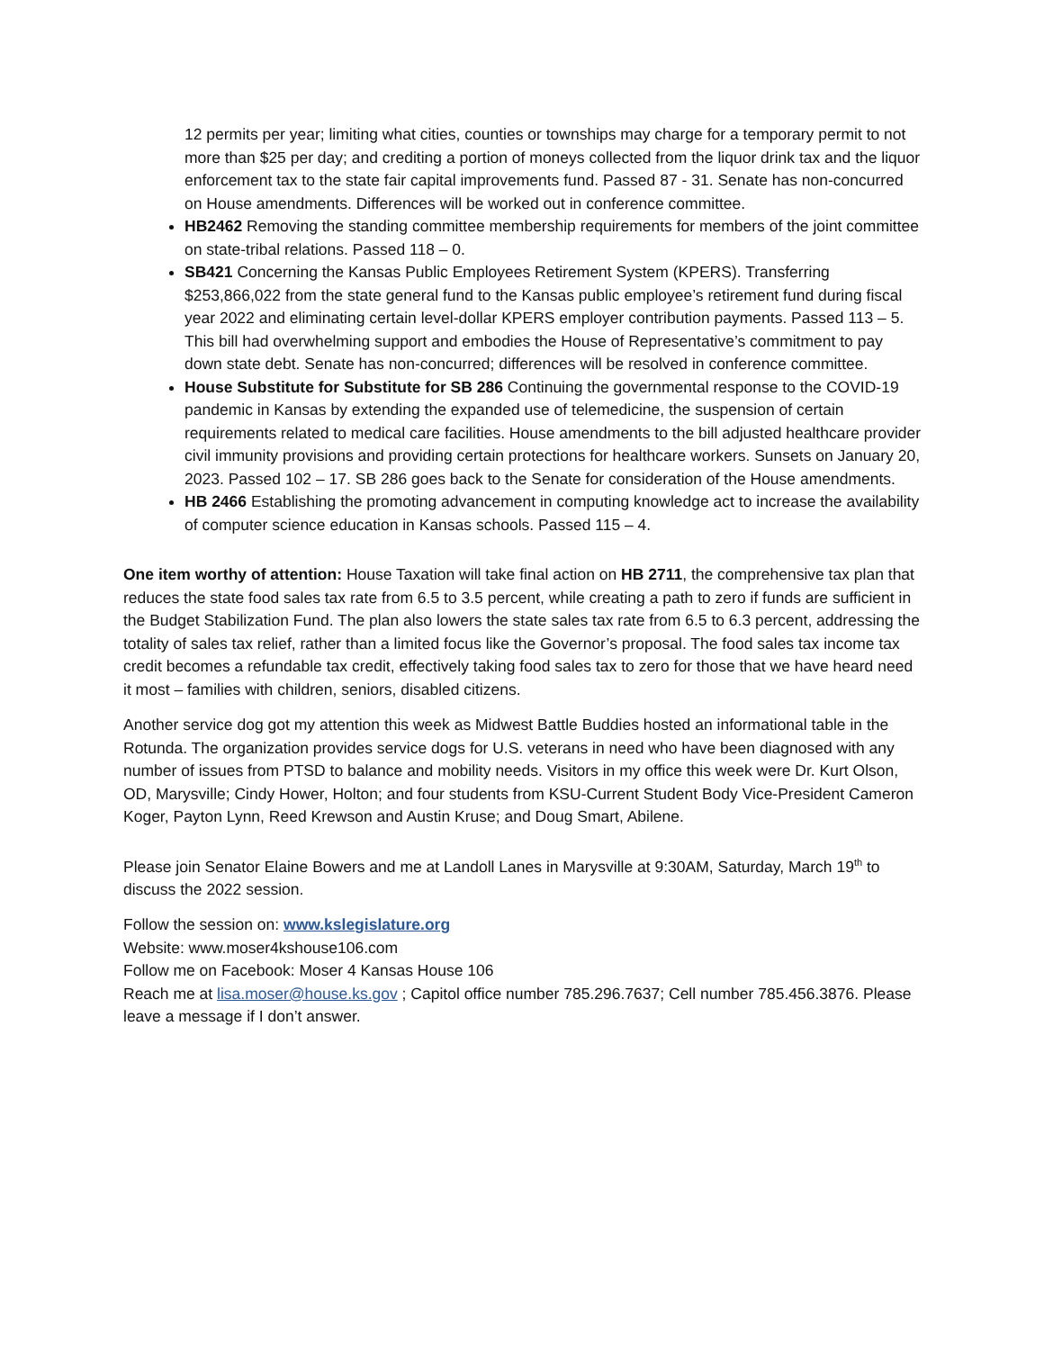12 permits per year; limiting what cities, counties or townships may charge for a temporary permit to not more than $25 per day; and crediting a portion of moneys collected from the liquor drink tax and the liquor enforcement tax to the state fair capital improvements fund. Passed 87 - 31. Senate has non-concurred on House amendments. Differences will be worked out in conference committee.
HB2462 Removing the standing committee membership requirements for members of the joint committee on state-tribal relations. Passed 118 – 0.
SB421 Concerning the Kansas Public Employees Retirement System (KPERS). Transferring $253,866,022 from the state general fund to the Kansas public employee’s retirement fund during fiscal year 2022 and eliminating certain level-dollar KPERS employer contribution payments. Passed 113 – 5. This bill had overwhelming support and embodies the House of Representative’s commitment to pay down state debt. Senate has non-concurred; differences will be resolved in conference committee.
House Substitute for Substitute for SB 286 Continuing the governmental response to the COVID-19 pandemic in Kansas by extending the expanded use of telemedicine, the suspension of certain requirements related to medical care facilities. House amendments to the bill adjusted healthcare provider civil immunity provisions and providing certain protections for healthcare workers. Sunsets on January 20, 2023. Passed 102 – 17. SB 286 goes back to the Senate for consideration of the House amendments.
HB 2466 Establishing the promoting advancement in computing knowledge act to increase the availability of computer science education in Kansas schools. Passed 115 – 4.
One item worthy of attention: House Taxation will take final action on HB 2711, the comprehensive tax plan that reduces the state food sales tax rate from 6.5 to 3.5 percent, while creating a path to zero if funds are sufficient in the Budget Stabilization Fund. The plan also lowers the state sales tax rate from 6.5 to 6.3 percent, addressing the totality of sales tax relief, rather than a limited focus like the Governor’s proposal. The food sales tax income tax credit becomes a refundable tax credit, effectively taking food sales tax to zero for those that we have heard need it most – families with children, seniors, disabled citizens.
Another service dog got my attention this week as Midwest Battle Buddies hosted an informational table in the Rotunda. The organization provides service dogs for U.S. veterans in need who have been diagnosed with any number of issues from PTSD to balance and mobility needs. Visitors in my office this week were Dr. Kurt Olson, OD, Marysville; Cindy Hower, Holton; and four students from KSU-Current Student Body Vice-President Cameron Koger, Payton Lynn, Reed Krewson and Austin Kruse; and Doug Smart, Abilene.
Please join Senator Elaine Bowers and me at Landoll Lanes in Marysville at 9:30AM, Saturday, March 19<sup>th</sup> to discuss the 2022 session.
Follow the session on: www.kslegislature.org
Website: www.moser4kshouse106.com
Follow me on Facebook: Moser 4 Kansas House 106
Reach me at lisa.moser@house.ks.gov ; Capitol office number 785.296.7637; Cell number 785.456.3876. Please leave a message if I don’t answer.